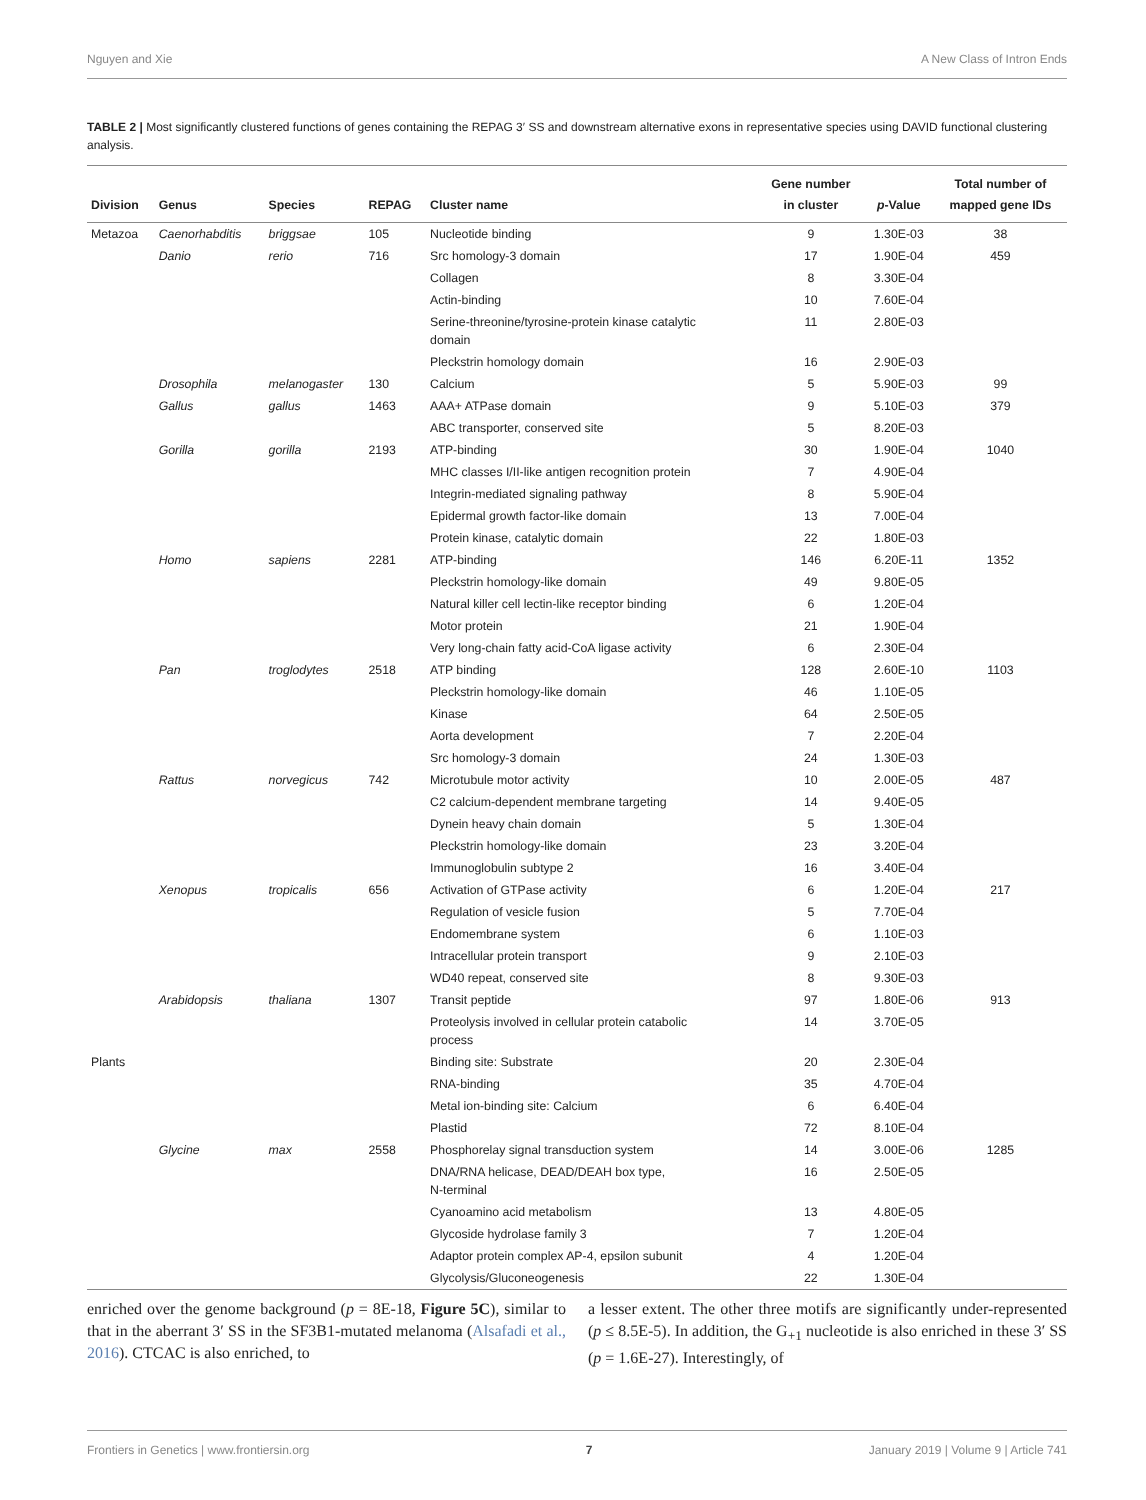Nguyen and Xie A New Class of Intron Ends
TABLE 2 | Most significantly clustered functions of genes containing the REPAG 3′ SS and downstream alternative exons in representative species using DAVID functional clustering analysis.
| Division | Genus | Species | REPAG | Cluster name | Gene number in cluster | p -Value | Total number of mapped gene IDs |
| --- | --- | --- | --- | --- | --- | --- | --- |
| Metazoa | Caenorhabditis | briggsae | 105 | Nucleotide binding | 9 | 1.30E-03 | 38 |
| | Danio | rerio | 716 | Src homology-3 domain | 17 | 1.90E-04 | 459 |
| | | | | Collagen | 8 | 3.30E-04 | |
| | | | | Actin-binding | 10 | 7.60E-04 | |
| | | | | Serine-threonine/tyrosine-protein kinase catalytic domain | 11 | 2.80E-03 | |
| | | | | Pleckstrin homology domain | 16 | 2.90E-03 | |
| | Drosophila | melanogaster | 130 | Calcium | 5 | 5.90E-03 | 99 |
| | Gallus | gallus | 1463 | AAA+ ATPase domain | 9 | 5.10E-03 | 379 |
| | | | | ABC transporter, conserved site | 5 | 8.20E-03 | |
| | Gorilla | gorilla | 2193 | ATP-binding | 30 | 1.90E-04 | 1040 |
| | | | | MHC classes I/II-like antigen recognition protein | 7 | 4.90E-04 | |
| | | | | Integrin-mediated signaling pathway | 8 | 5.90E-04 | |
| | | | | Epidermal growth factor-like domain | 13 | 7.00E-04 | |
| | | | | Protein kinase, catalytic domain | 22 | 1.80E-03 | |
| | Homo | sapiens | 2281 | ATP-binding | 146 | 6.20E-11 | 1352 |
| | | | | Pleckstrin homology-like domain | 49 | 9.80E-05 | |
| | | | | Natural killer cell lectin-like receptor binding | 6 | 1.20E-04 | |
| | | | | Motor protein | 21 | 1.90E-04 | |
| | | | | Very long-chain fatty acid-CoA ligase activity | 6 | 2.30E-04 | |
| | Pan | troglodytes | 2518 | ATP binding | 128 | 2.60E-10 | 1103 |
| | | | | Pleckstrin homology-like domain | 46 | 1.10E-05 | |
| | | | | Kinase | 64 | 2.50E-05 | |
| | | | | Aorta development | 7 | 2.20E-04 | |
| | | | | Src homology-3 domain | 24 | 1.30E-03 | |
| | Rattus | norvegicus | 742 | Microtubule motor activity | 10 | 2.00E-05 | 487 |
| | | | | C2 calcium-dependent membrane targeting | 14 | 9.40E-05 | |
| | | | | Dynein heavy chain domain | 5 | 1.30E-04 | |
| | | | | Pleckstrin homology-like domain | 23 | 3.20E-04 | |
| | | | | Immunoglobulin subtype 2 | 16 | 3.40E-04 | |
| | Xenopus | tropicalis | 656 | Activation of GTPase activity | 6 | 1.20E-04 | 217 |
| | | | | Regulation of vesicle fusion | 5 | 7.70E-04 | |
| | | | | Endomembrane system | 6 | 1.10E-03 | |
| | | | | Intracellular protein transport | 9 | 2.10E-03 | |
| | | | | WD40 repeat, conserved site | 8 | 9.30E-03 | |
| | Arabidopsis | thaliana | 1307 | Transit peptide | 97 | 1.80E-06 | 913 |
| | | | | Proteolysis involved in cellular protein catabolic process | 14 | 3.70E-05 | |
| Plants | | | | Binding site: Substrate | 20 | 2.30E-04 | |
| | | | | RNA-binding | 35 | 4.70E-04 | |
| | | | | Metal ion-binding site: Calcium | 6 | 6.40E-04 | |
| | | | | Plastid | 72 | 8.10E-04 | |
| | Glycine | max | 2558 | Phosphorelay signal transduction system | 14 | 3.00E-06 | 1285 |
| | | | | DNA/RNA helicase, DEAD/DEAH box type, N-terminal | 16 | 2.50E-05 | |
| | | | | Cyanoamino acid metabolism | 13 | 4.80E-05 | |
| | | | | Glycoside hydrolase family 3 | 7 | 1.20E-04 | |
| | | | | Adaptor protein complex AP-4, epsilon subunit | 4 | 1.20E-04 | |
| | | | | Glycolysis/Gluconeogenesis | 22 | 1.30E-04 | |
enriched over the genome background (p = 8E-18, Figure 5C), similar to that in the aberrant 3′ SS in the SF3B1-mutated melanoma (Alsafadi et al., 2016). CTCAC is also enriched, to
a lesser extent. The other three motifs are significantly under-represented (p ≤ 8.5E-5). In addition, the G<sub>+1</sub> nucleotide is also enriched in these 3′ SS (p = 1.6E-27). Interestingly, of
Frontiers in Genetics | www.frontiersin.org 7 January 2019 | Volume 9 | Article 741